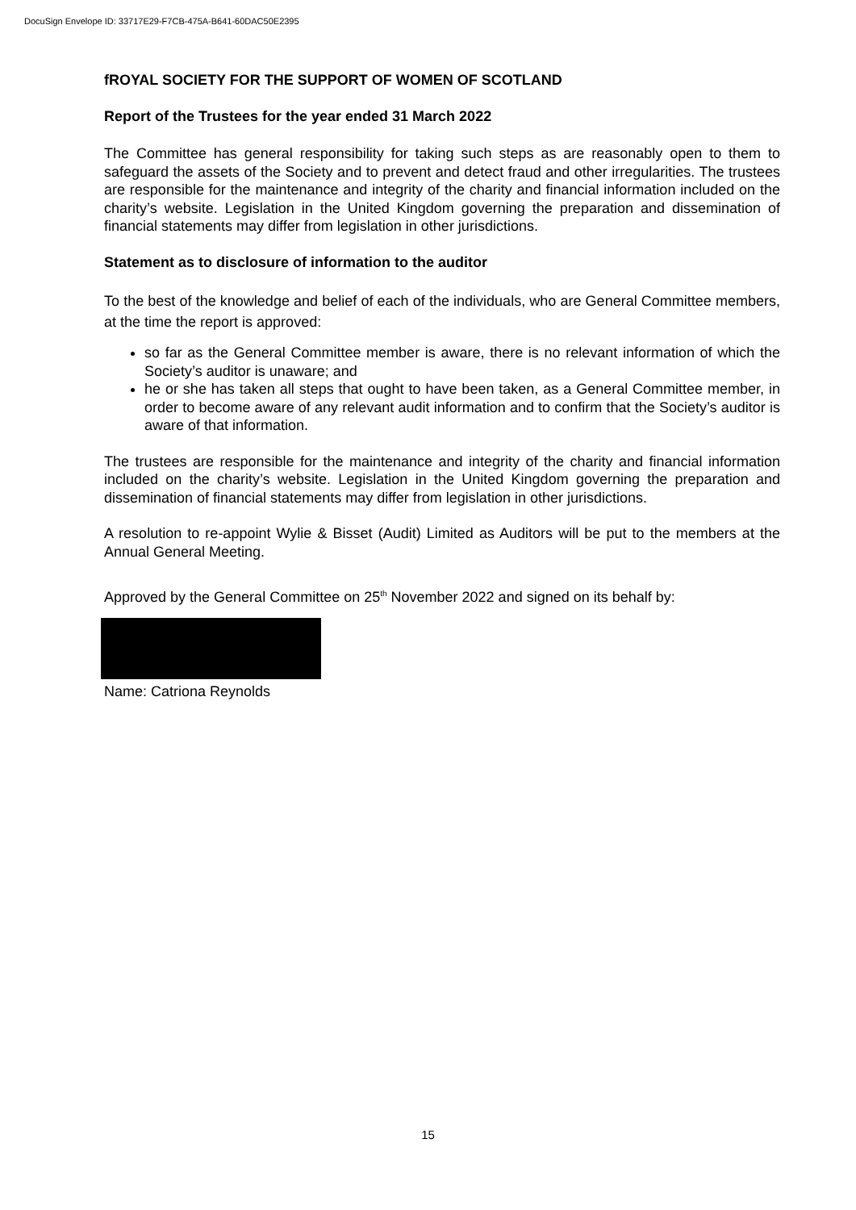DocuSign Envelope ID: 33717E29-F7CB-475A-B641-60DAC50E2395
fROYAL SOCIETY FOR THE SUPPORT OF WOMEN OF SCOTLAND
Report of the Trustees for the year ended 31 March 2022
The Committee has general responsibility for taking such steps as are reasonably open to them to safeguard the assets of the Society and to prevent and detect fraud and other irregularities. The trustees are responsible for the maintenance and integrity of the charity and financial information included on the charity’s website. Legislation in the United Kingdom governing the preparation and dissemination of financial statements may differ from legislation in other jurisdictions.
Statement as to disclosure of information to the auditor
To the best of the knowledge and belief of each of the individuals, who are General Committee members, at the time the report is approved:
so far as the General Committee member is aware, there is no relevant information of which the Society’s auditor is unaware; and
he or she has taken all steps that ought to have been taken, as a General Committee member, in order to become aware of any relevant audit information and to confirm that the Society’s auditor is aware of that information.
The trustees are responsible for the maintenance and integrity of the charity and financial information included on the charity’s website. Legislation in the United Kingdom governing the preparation and dissemination of financial statements may differ from legislation in other jurisdictions.
A resolution to re-appoint Wylie & Bisset (Audit) Limited as Auditors will be put to the members at the Annual General Meeting.
Approved by the General Committee on 25<sup>th</sup> November 2022 and signed on its behalf by:
Name: Catriona Reynolds
15